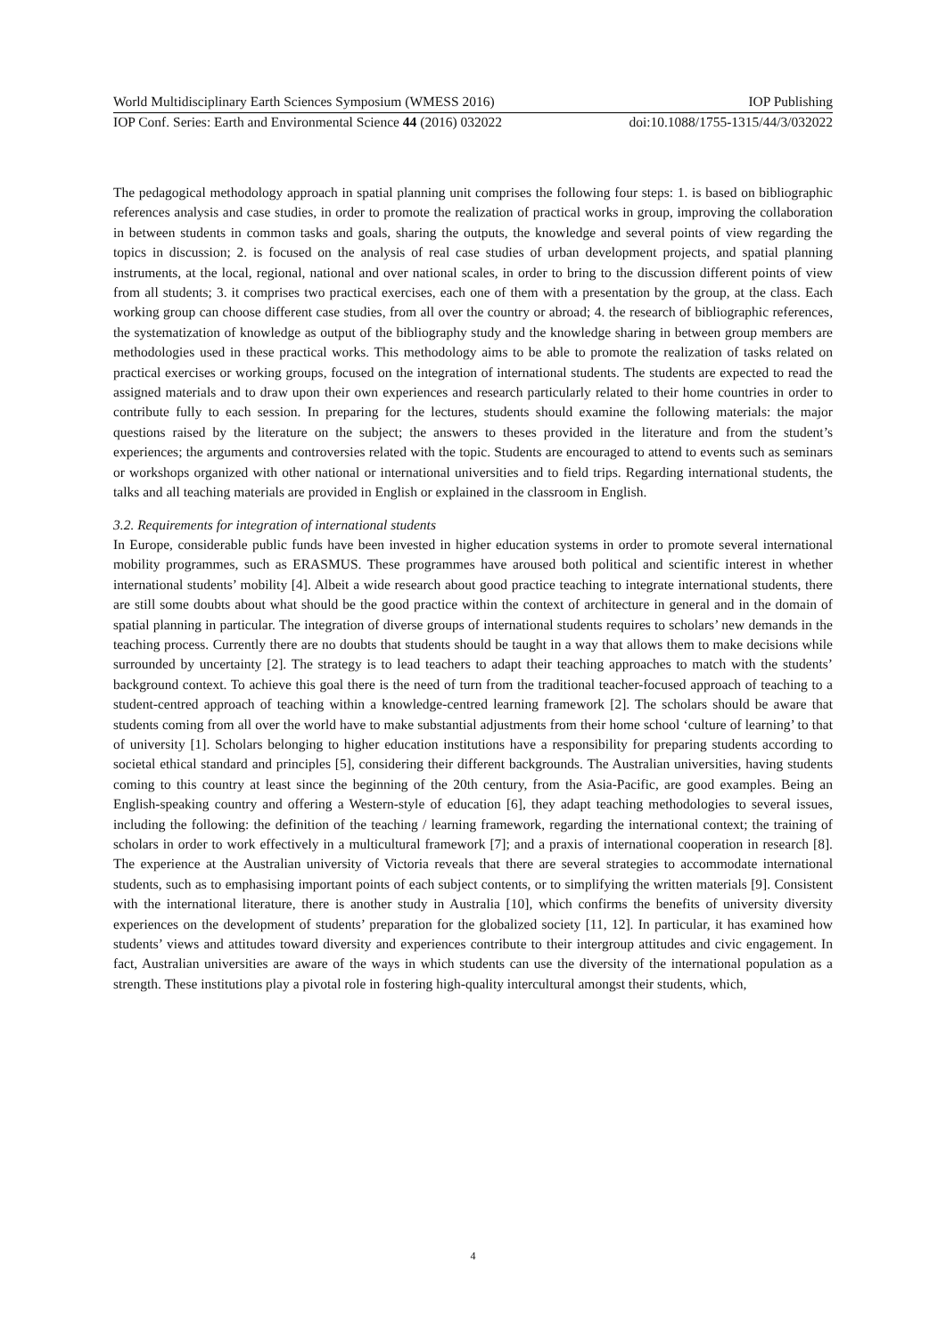World Multidisciplinary Earth Sciences Symposium (WMESS 2016) IOP Publishing
IOP Conf. Series: Earth and Environmental Science 44 (2016) 032022 doi:10.1088/1755-1315/44/3/032022
The pedagogical methodology approach in spatial planning unit comprises the following four steps: 1. is based on bibliographic references analysis and case studies, in order to promote the realization of practical works in group, improving the collaboration in between students in common tasks and goals, sharing the outputs, the knowledge and several points of view regarding the topics in discussion; 2. is focused on the analysis of real case studies of urban development projects, and spatial planning instruments, at the local, regional, national and over national scales, in order to bring to the discussion different points of view from all students; 3. it comprises two practical exercises, each one of them with a presentation by the group, at the class. Each working group can choose different case studies, from all over the country or abroad; 4. the research of bibliographic references, the systematization of knowledge as output of the bibliography study and the knowledge sharing in between group members are methodologies used in these practical works. This methodology aims to be able to promote the realization of tasks related on practical exercises or working groups, focused on the integration of international students. The students are expected to read the assigned materials and to draw upon their own experiences and research particularly related to their home countries in order to contribute fully to each session. In preparing for the lectures, students should examine the following materials: the major questions raised by the literature on the subject; the answers to theses provided in the literature and from the student’s experiences; the arguments and controversies related with the topic. Students are encouraged to attend to events such as seminars or workshops organized with other national or international universities and to field trips. Regarding international students, the talks and all teaching materials are provided in English or explained in the classroom in English.
3.2. Requirements for integration of international students
In Europe, considerable public funds have been invested in higher education systems in order to promote several international mobility programmes, such as ERASMUS. These programmes have aroused both political and scientific interest in whether international students’ mobility [4]. Albeit a wide research about good practice teaching to integrate international students, there are still some doubts about what should be the good practice within the context of architecture in general and in the domain of spatial planning in particular. The integration of diverse groups of international students requires to scholars’ new demands in the teaching process. Currently there are no doubts that students should be taught in a way that allows them to make decisions while surrounded by uncertainty [2]. The strategy is to lead teachers to adapt their teaching approaches to match with the students’ background context. To achieve this goal there is the need of turn from the traditional teacher-focused approach of teaching to a student-centred approach of teaching within a knowledge-centred learning framework [2]. The scholars should be aware that students coming from all over the world have to make substantial adjustments from their home school ‘culture of learning’ to that of university [1]. Scholars belonging to higher education institutions have a responsibility for preparing students according to societal ethical standard and principles [5], considering their different backgrounds. The Australian universities, having students coming to this country at least since the beginning of the 20th century, from the Asia-Pacific, are good examples. Being an English-speaking country and offering a Western-style of education [6], they adapt teaching methodologies to several issues, including the following: the definition of the teaching / learning framework, regarding the international context; the training of scholars in order to work effectively in a multicultural framework [7]; and a praxis of international cooperation in research [8]. The experience at the Australian university of Victoria reveals that there are several strategies to accommodate international students, such as to emphasising important points of each subject contents, or to simplifying the written materials [9]. Consistent with the international literature, there is another study in Australia [10], which confirms the benefits of university diversity experiences on the development of students’ preparation for the globalized society [11, 12]. In particular, it has examined how students’ views and attitudes toward diversity and experiences contribute to their intergroup attitudes and civic engagement. In fact, Australian universities are aware of the ways in which students can use the diversity of the international population as a strength. These institutions play a pivotal role in fostering high-quality intercultural amongst their students, which,
4